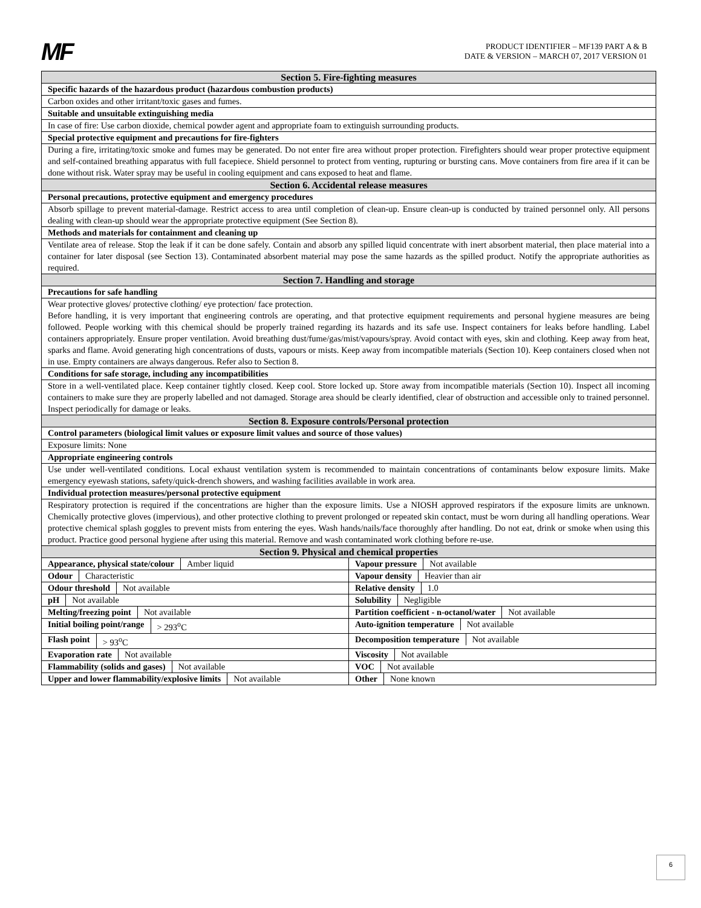MF
PRODUCT IDENTIFIER – MF139 PART A & B
DATE & VERSION – MARCH 07, 2017 VERSION 01
| Section 5. Fire-fighting measures | |
| Specific hazards of the hazardous product (hazardous combustion products) | |
| Carbon oxides and other irritant/toxic gases and fumes. | |
| Suitable and unsuitable extinguishing media | |
| In case of fire: Use carbon dioxide, chemical powder agent and appropriate foam to extinguish surrounding products. | |
| Special protective equipment and precautions for fire-fighters | |
| During a fire, irritating/toxic smoke and fumes may be generated. Do not enter fire area without proper protection. Firefighters should wear proper protective equipment and self-contained breathing apparatus with full facepiece. Shield personnel to protect from venting, rupturing or bursting cans. Move containers from fire area if it can be done without risk. Water spray may be useful in cooling equipment and cans exposed to heat and flame. | |
| Section 6. Accidental release measures | |
| Personal precautions, protective equipment and emergency procedures | |
| Absorb spillage to prevent material-damage. Restrict access to area until completion of clean-up. Ensure clean-up is conducted by trained personnel only. All persons dealing with clean-up should wear the appropriate protective equipment (See Section 8). | |
| Methods and materials for containment and cleaning up | |
| Ventilate area of release. Stop the leak if it can be done safely. Contain and absorb any spilled liquid concentrate with inert absorbent material, then place material into a container for later disposal (see Section 13). Contaminated absorbent material may pose the same hazards as the spilled product. Notify the appropriate authorities as required. | |
| Section 7. Handling and storage | |
| Precautions for safe handling | |
| Wear protective gloves/ protective clothing/ eye protection/ face protection. Before handling, it is very important that engineering controls are operating, and that protective equipment requirements and personal hygiene measures are being followed. People working with this chemical should be properly trained regarding its hazards and its safe use. Inspect containers for leaks before handling. Label containers appropriately. Ensure proper ventilation. Avoid breathing dust/fume/gas/mist/vapours/spray. Avoid contact with eyes, skin and clothing. Keep away from heat, sparks and flame. Avoid generating high concentrations of dusts, vapours or mists. Keep away from incompatible materials (Section 10). Keep containers closed when not in use. Empty containers are always dangerous. Refer also to Section 8. | |
| Conditions for safe storage, including any incompatibilities | |
| Store in a well-ventilated place. Keep container tightly closed. Keep cool. Store locked up. Store away from incompatible materials (Section 10). Inspect all incoming containers to make sure they are properly labelled and not damaged. Storage area should be clearly identified, clear of obstruction and accessible only to trained personnel. Inspect periodically for damage or leaks. | |
| Section 8. Exposure controls/Personal protection | |
| Control parameters (biological limit values or exposure limit values and source of those values) | |
| Exposure limits: None | |
| Appropriate engineering controls | |
| Use under well-ventilated conditions. Local exhaust ventilation system is recommended to maintain concentrations of contaminants below exposure limits. Make emergency eyewash stations, safety/quick-drench showers, and washing facilities available in work area. | |
| Individual protection measures/personal protective equipment | |
| Respiratory protection is required if the concentrations are higher than the exposure limits. Use a NIOSH approved respirators if the exposure limits are unknown. Chemically protective gloves (impervious), and other protective clothing to prevent prolonged or repeated skin contact, must be worn during all handling operations. Wear protective chemical splash goggles to prevent mists from entering the eyes. Wash hands/nails/face thoroughly after handling. Do not eat, drink or smoke when using this product. Practice good personal hygiene after using this material. Remove and wash contaminated work clothing before re-use. | |
| Section 9. Physical and chemical properties | |
| / Appearance, physical state/colour / Amber liquid / | / Vapour pressure / Not available / |
| / Odour / Characteristic / | / Vapour density / Heavier than air / |
| / Odour threshold / Not available / | / Relative density / 1.0 / |
| / pH / Not available / | / Solubility / Negligible / |
| / Melting/freezing point / Not available / | / Partition coefficient - n-octanol/water / Not available / |
| / Initial boiling point/range / > 293<sup>o</sup>C / | / Auto-ignition temperature / Not available / |
| / Flash point / > 93<sup>o</sup>C / | / Decomposition temperature / Not available / |
| / Evaporation rate / Not available / | / Viscosity / Not available / |
| / Flammability (solids and gases) / Not available / | / VOC / Not available / |
| / Upper and lower flammability/explosive limits / Not available / | / Other / None known / |
6